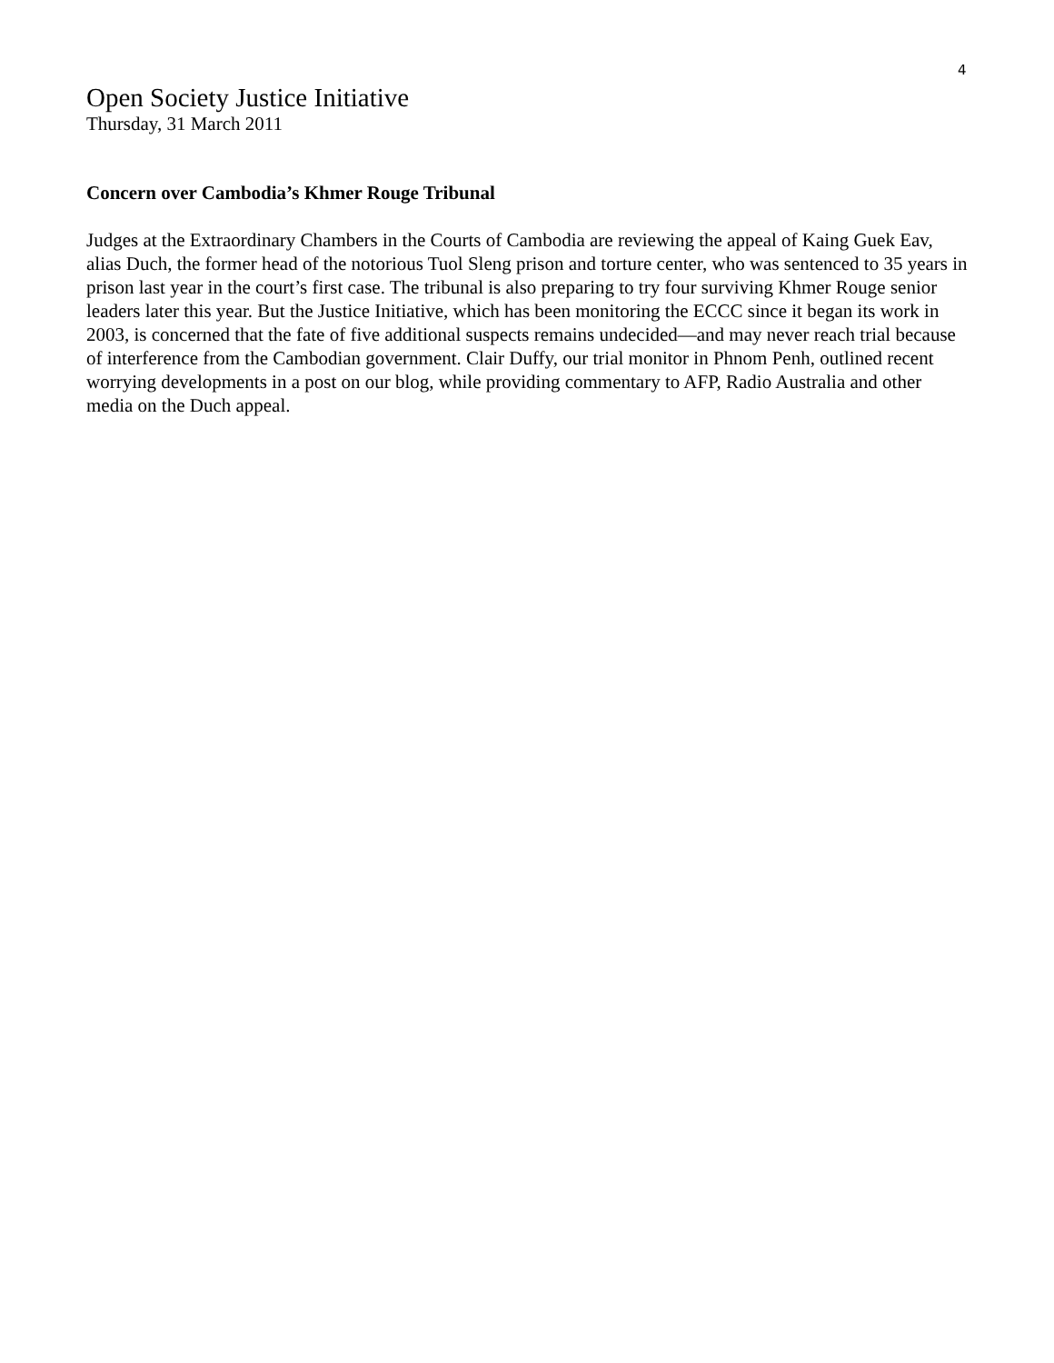4
Open Society Justice Initiative
Thursday, 31 March 2011
Concern over Cambodia’s Khmer Rouge Tribunal
Judges at the Extraordinary Chambers in the Courts of Cambodia are reviewing the appeal of Kaing Guek Eav, alias Duch, the former head of the notorious Tuol Sleng prison and torture center, who was sentenced to 35 years in prison last year in the court’s first case. The tribunal is also preparing to try four surviving Khmer Rouge senior leaders later this year. But the Justice Initiative, which has been monitoring the ECCC since it began its work in 2003, is concerned that the fate of five additional suspects remains undecided—and may never reach trial because of interference from the Cambodian government. Clair Duffy, our trial monitor in Phnom Penh, outlined recent worrying developments in a post on our blog, while providing commentary to AFP, Radio Australia and other media on the Duch appeal.